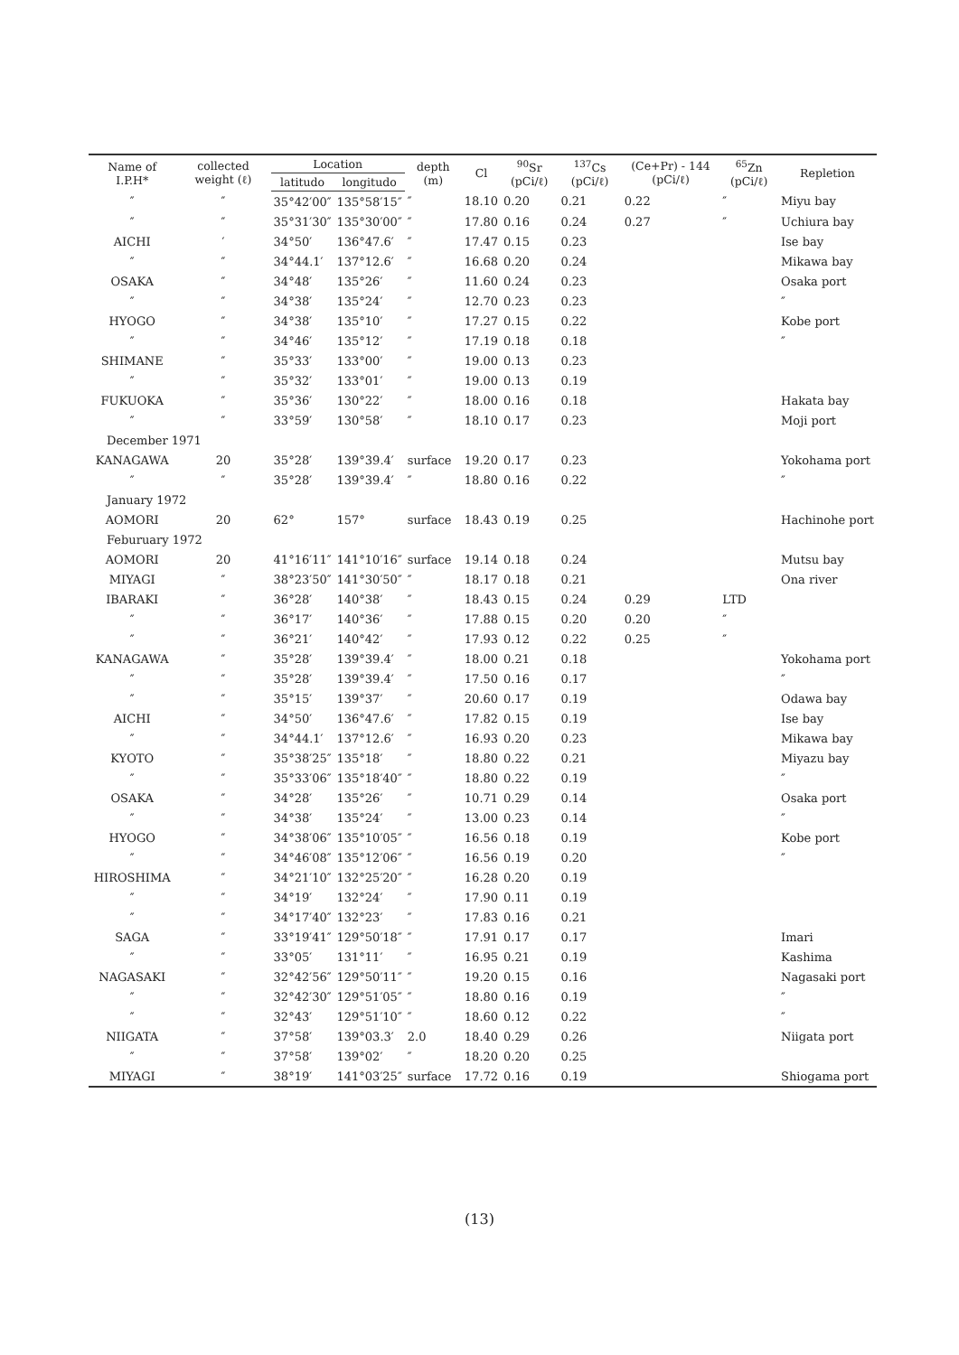| Name of I.P.H* | collected weight (ℓ) | Location | | depth (m) | Cl | <sup>90</sup>Sr (pCi/ℓ) | <sup>137</sup>Cs (pCi/ℓ) | (Ce+Pr) - 144 (pCi/ℓ) | <sup>65</sup>Zn (pCi/ℓ) | Repletion |
| --- | --- | --- | --- | --- | --- | --- | --- | --- | --- | --- |
| | | latitudo | longitudo | | | | | | | |
| ″ | ″ | 35°42′00″ | 135°58′15″ | ″ | 18.10 | 0.20 | 0.21 | 0.22 | ″ | Miyu bay |
| ″ | ″ | 35°31′30″ | 135°30′00″ | ″ | 17.80 | 0.16 | 0.24 | 0.27 | ″ | Uchiura bay |
| AICHI | ′ | 34°50′ | 136°47.6′ | ″ | 17.47 | 0.15 | 0.23 | | | Ise bay |
| ″ | ″ | 34°44.1′ | 137°12.6′ | ″ | 16.68 | 0.20 | 0.24 | | | Mikawa bay |
| OSAKA | ″ | 34°48′ | 135°26′ | ″ | 11.60 | 0.24 | 0.23 | | | Osaka port |
| ″ | ″ | 34°38′ | 135°24′ | ″ | 12.70 | 0.23 | 0.23 | | | ″ |
| HYOGO | ″ | 34°38′ | 135°10′ | ″ | 17.27 | 0.15 | 0.22 | | | Kobe port |
| ″ | ″ | 34°46′ | 135°12′ | ″ | 17.19 | 0.18 | 0.18 | | | ″ |
| SHIMANE | ″ | 35°33′ | 133°00′ | ″ | 19.00 | 0.13 | 0.23 | | | |
| ″ | ″ | 35°32′ | 133°01′ | ″ | 19.00 | 0.13 | 0.19 | | | |
| FUKUOKA | ″ | 35°36′ | 130°22′ | ″ | 18.00 | 0.16 | 0.18 | | | Hakata bay |
| ″ | ″ | 33°59′ | 130°58′ | ″ | 18.10 | 0.17 | 0.23 | | | Moji port |
| December 1971 | | | | | | | | | | |
| KANAGAWA | 20 | 35°28′ | 139°39.4′ | surface | 19.20 | 0.17 | 0.23 | | | Yokohama port |
| ″ | ″ | 35°28′ | 139°39.4′ | ″ | 18.80 | 0.16 | 0.22 | | | ″ |
| January 1972 | | | | | | | | | | |
| AOMORI | 20 | 62° | 157° | surface | 18.43 | 0.19 | 0.25 | | | Hachinohe port |
| Feburuary 1972 | | | | | | | | | | |
| AOMORI | 20 | 41°16′11″ | 141°10′16″ | surface | 19.14 | 0.18 | 0.24 | | | Mutsu bay |
| MIYAGI | ″ | 38°23′50″ | 141°30′50″ | ″ | 18.17 | 0.18 | 0.21 | | | Ona river |
| IBARAKI | ″ | 36°28′ | 140°38′ | ″ | 18.43 | 0.15 | 0.24 | 0.29 | LTD | |
| ″ | ″ | 36°17′ | 140°36′ | ″ | 17.88 | 0.15 | 0.20 | 0.20 | ″ | |
| ″ | ″ | 36°21′ | 140°42′ | ″ | 17.93 | 0.12 | 0.22 | 0.25 | ″ | |
| KANAGAWA | ″ | 35°28′ | 139°39.4′ | ″ | 18.00 | 0.21 | 0.18 | | | Yokohama port |
| ″ | ″ | 35°28′ | 139°39.4′ | ″ | 17.50 | 0.16 | 0.17 | | | ″ |
| ″ | ″ | 35°15′ | 139°37′ | ″ | 20.60 | 0.17 | 0.19 | | | Odawa bay |
| AICHI | ″ | 34°50′ | 136°47.6′ | ″ | 17.82 | 0.15 | 0.19 | | | Ise bay |
| ″ | ″ | 34°44.1′ | 137°12.6′ | ″ | 16.93 | 0.20 | 0.23 | | | Mikawa bay |
| KYOTO | ″ | 35°38′25″ | 135°18′ | ″ | 18.80 | 0.22 | 0.21 | | | Miyazu bay |
| ″ | ″ | 35°33′06″ | 135°18′40″ | ″ | 18.80 | 0.22 | 0.19 | | | ″ |
| OSAKA | ″ | 34°28′ | 135°26′ | ″ | 10.71 | 0.29 | 0.14 | | | Osaka port |
| ″ | ″ | 34°38′ | 135°24′ | ″ | 13.00 | 0.23 | 0.14 | | | ″ |
| HYOGO | ″ | 34°38′06″ | 135°10′05″ | ″ | 16.56 | 0.18 | 0.19 | | | Kobe port |
| ″ | ″ | 34°46′08″ | 135°12′06″ | ″ | 16.56 | 0.19 | 0.20 | | | ″ |
| HIROSHIMA | ″ | 34°21′10″ | 132°25′20″ | ″ | 16.28 | 0.20 | 0.19 | | | |
| ″ | ″ | 34°19′ | 132°24′ | ″ | 17.90 | 0.11 | 0.19 | | | |
| ″ | ″ | 34°17′40″ | 132°23′ | ″ | 17.83 | 0.16 | 0.21 | | | |
| SAGA | ″ | 33°19′41″ | 129°50′18″ | ″ | 17.91 | 0.17 | 0.17 | | | Imari |
| ″ | ″ | 33°05′ | 131°11′ | ″ | 16.95 | 0.21 | 0.19 | | | Kashima |
| NAGASAKI | ″ | 32°42′56″ | 129°50′11″ | ″ | 19.20 | 0.15 | 0.16 | | | Nagasaki port |
| ″ | ″ | 32°42′30″ | 129°51′05″ | ″ | 18.80 | 0.16 | 0.19 | | | ″ |
| ″ | ″ | 32°43′ | 129°51′10″ | ″ | 18.60 | 0.12 | 0.22 | | | ″ |
| NIIGATA | ″ | 37°58′ | 139°03.3′ | 2.0 | 18.40 | 0.29 | 0.26 | | | Niigata port |
| ″ | ″ | 37°58′ | 139°02′ | ″ | 18.20 | 0.20 | 0.25 | | | |
| MIYAGI | ″ | 38°19′ | 141°03′25″ | surface | 17.72 | 0.16 | 0.19 | | | Shiogama port |
(13)